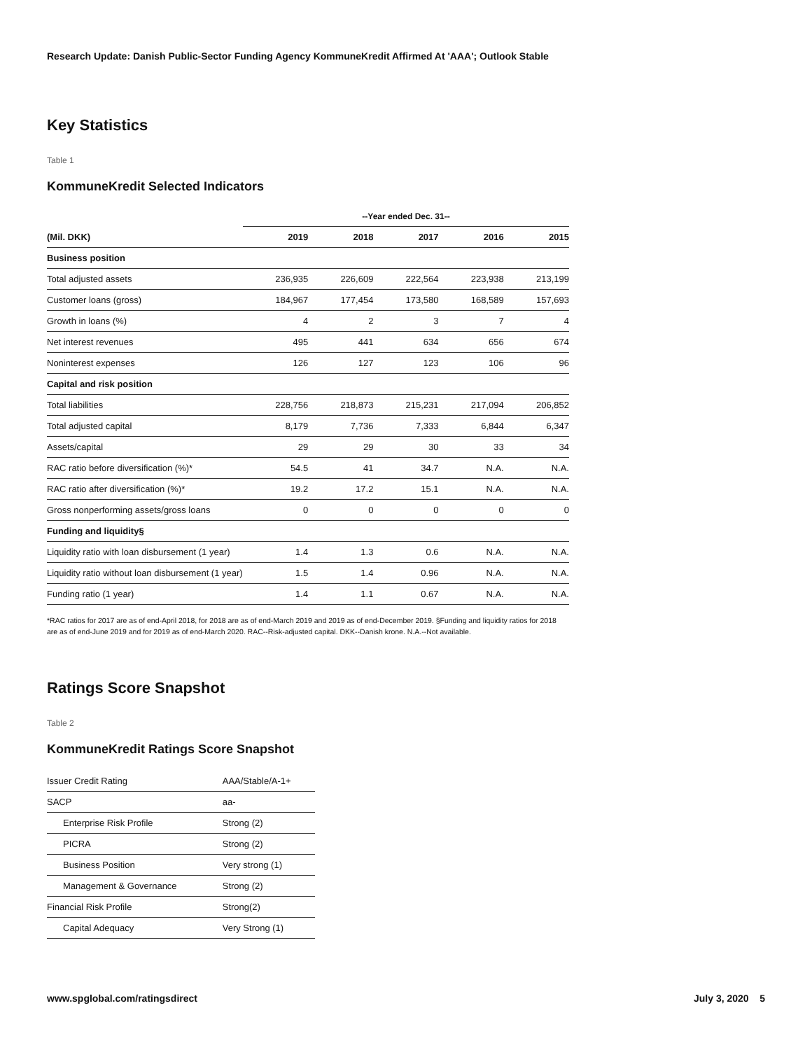Research Update: Danish Public-Sector Funding Agency KommuneKredit Affirmed At 'AAA'; Outlook Stable
Key Statistics
Table 1
KommuneKredit Selected Indicators
| | --Year ended Dec. 31-- | | | | |
| --- | --- | --- | --- | --- | --- |
| (Mil. DKK) | 2019 | 2018 | 2017 | 2016 | 2015 |
| Business position | | | | | |
| Total adjusted assets | 236,935 | 226,609 | 222,564 | 223,938 | 213,199 |
| Customer loans (gross) | 184,967 | 177,454 | 173,580 | 168,589 | 157,693 |
| Growth in loans (%) | 4 | 2 | 3 | 7 | 4 |
| Net interest revenues | 495 | 441 | 634 | 656 | 674 |
| Noninterest expenses | 126 | 127 | 123 | 106 | 96 |
| Capital and risk position | | | | | |
| Total liabilities | 228,756 | 218,873 | 215,231 | 217,094 | 206,852 |
| Total adjusted capital | 8,179 | 7,736 | 7,333 | 6,844 | 6,347 |
| Assets/capital | 29 | 29 | 30 | 33 | 34 |
| RAC ratio before diversification (%)* | 54.5 | 41 | 34.7 | N.A. | N.A. |
| RAC ratio after diversification (%)* | 19.2 | 17.2 | 15.1 | N.A. | N.A. |
| Gross nonperforming assets/gross loans | 0 | 0 | 0 | 0 | 0 |
| Funding and liquidity§ | | | | | |
| Liquidity ratio with loan disbursement (1 year) | 1.4 | 1.3 | 0.6 | N.A. | N.A. |
| Liquidity ratio without loan disbursement (1 year) | 1.5 | 1.4 | 0.96 | N.A. | N.A. |
| Funding ratio (1 year) | 1.4 | 1.1 | 0.67 | N.A. | N.A. |
*RAC ratios for 2017 are as of end-April 2018, for 2018 are as of end-March 2019 and 2019 as of end-December 2019. §Funding and liquidity ratios for 2018 are as of end-June 2019 and for 2019 as of end-March 2020. RAC--Risk-adjusted capital. DKK--Danish krone. N.A.--Not available.
Ratings Score Snapshot
Table 2
KommuneKredit Ratings Score Snapshot
| Issuer Credit Rating | AAA/Stable/A-1+ |
| SACP | aa- |
| Enterprise Risk Profile | Strong (2) |
| PICRA | Strong (2) |
| Business Position | Very strong (1) |
| Management & Governance | Strong (2) |
| Financial Risk Profile | Strong(2) |
| Capital Adequacy | Very Strong (1) |
www.spglobal.com/ratingsdirect July 3, 2020 5